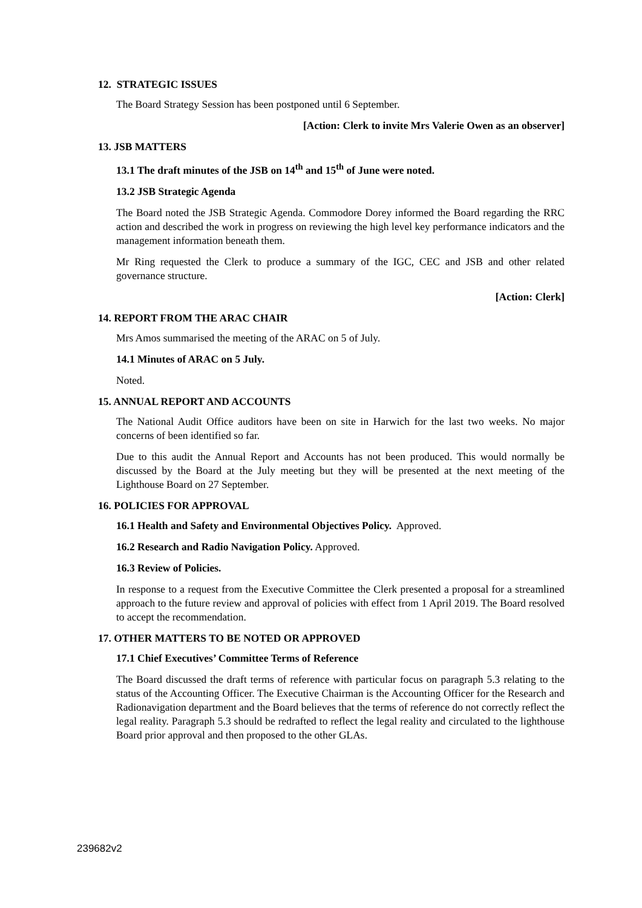12. STRATEGIC ISSUES
The Board Strategy Session has been postponed until 6 September.
[Action: Clerk to invite Mrs Valerie Owen as an observer]
13. JSB MATTERS
13.1 The draft minutes of the JSB on 14<sup>th</sup> and 15<sup>th</sup> of June were noted.
13.2 JSB Strategic Agenda
The Board noted the JSB Strategic Agenda. Commodore Dorey informed the Board regarding the RRC action and described the work in progress on reviewing the high level key performance indicators and the management information beneath them.
Mr Ring requested the Clerk to produce a summary of the IGC, CEC and JSB and other related governance structure.
[Action: Clerk]
14. REPORT FROM THE ARAC CHAIR
Mrs Amos summarised the meeting of the ARAC on 5 of July.
14.1 Minutes of ARAC on 5 July.
Noted.
15. ANNUAL REPORT AND ACCOUNTS
The National Audit Office auditors have been on site in Harwich for the last two weeks. No major concerns of been identified so far.
Due to this audit the Annual Report and Accounts has not been produced. This would normally be discussed by the Board at the July meeting but they will be presented at the next meeting of the Lighthouse Board on 27 September.
16. POLICIES FOR APPROVAL
16.1 Health and Safety and Environmental Objectives Policy. Approved.
16.2 Research and Radio Navigation Policy. Approved.
16.3 Review of Policies.
In response to a request from the Executive Committee the Clerk presented a proposal for a streamlined approach to the future review and approval of policies with effect from 1 April 2019. The Board resolved to accept the recommendation.
17. OTHER MATTERS TO BE NOTED OR APPROVED
17.1 Chief Executives’ Committee Terms of Reference
The Board discussed the draft terms of reference with particular focus on paragraph 5.3 relating to the status of the Accounting Officer. The Executive Chairman is the Accounting Officer for the Research and Radionavigation department and the Board believes that the terms of reference do not correctly reflect the legal reality. Paragraph 5.3 should be redrafted to reflect the legal reality and circulated to the lighthouse Board prior approval and then proposed to the other GLAs.
239682v2